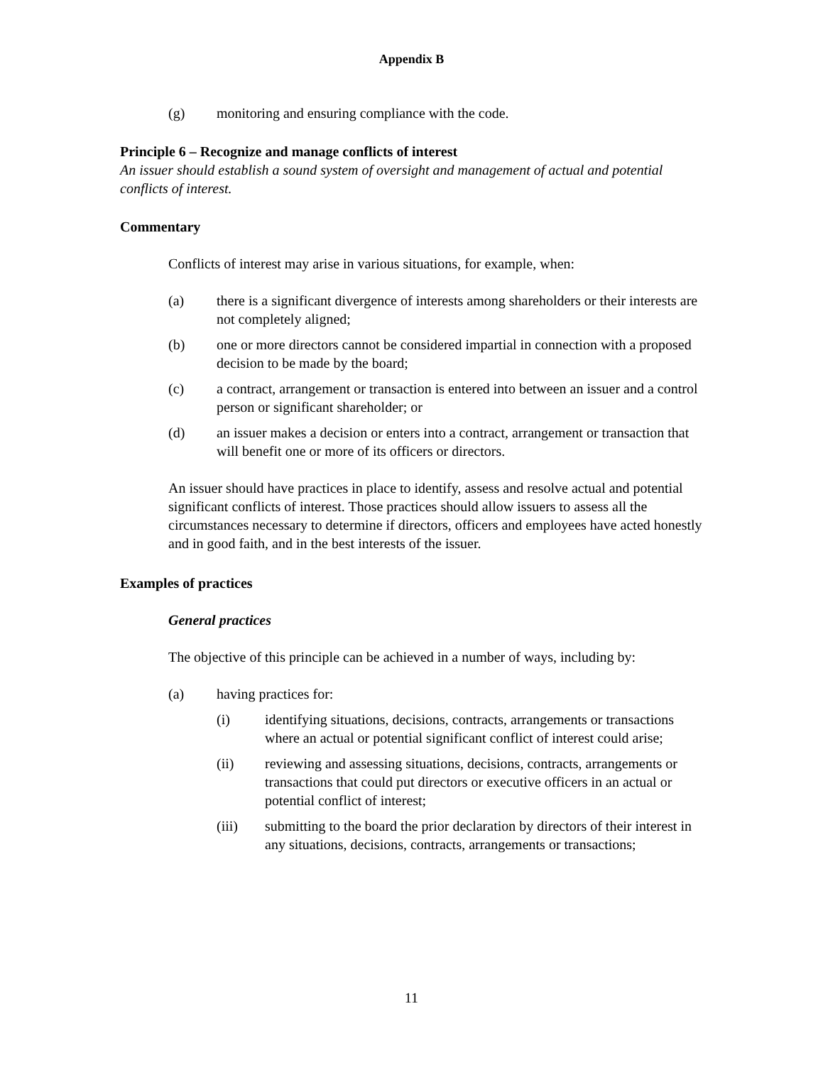Appendix B
(g) monitoring and ensuring compliance with the code.
Principle 6 – Recognize and manage conflicts of interest
An issuer should establish a sound system of oversight and management of actual and potential conflicts of interest.
Commentary
Conflicts of interest may arise in various situations, for example, when:
(a) there is a significant divergence of interests among shareholders or their interests are not completely aligned;
(b) one or more directors cannot be considered impartial in connection with a proposed decision to be made by the board;
(c) a contract, arrangement or transaction is entered into between an issuer and a control person or significant shareholder; or
(d) an issuer makes a decision or enters into a contract, arrangement or transaction that will benefit one or more of its officers or directors.
An issuer should have practices in place to identify, assess and resolve actual and potential significant conflicts of interest. Those practices should allow issuers to assess all the circumstances necessary to determine if directors, officers and employees have acted honestly and in good faith, and in the best interests of the issuer.
Examples of practices
General practices
The objective of this principle can be achieved in a number of ways, including by:
(a) having practices for:
(i) identifying situations, decisions, contracts, arrangements or transactions where an actual or potential significant conflict of interest could arise;
(ii) reviewing and assessing situations, decisions, contracts, arrangements or transactions that could put directors or executive officers in an actual or potential conflict of interest;
(iii) submitting to the board the prior declaration by directors of their interest in any situations, decisions, contracts, arrangements or transactions;
11